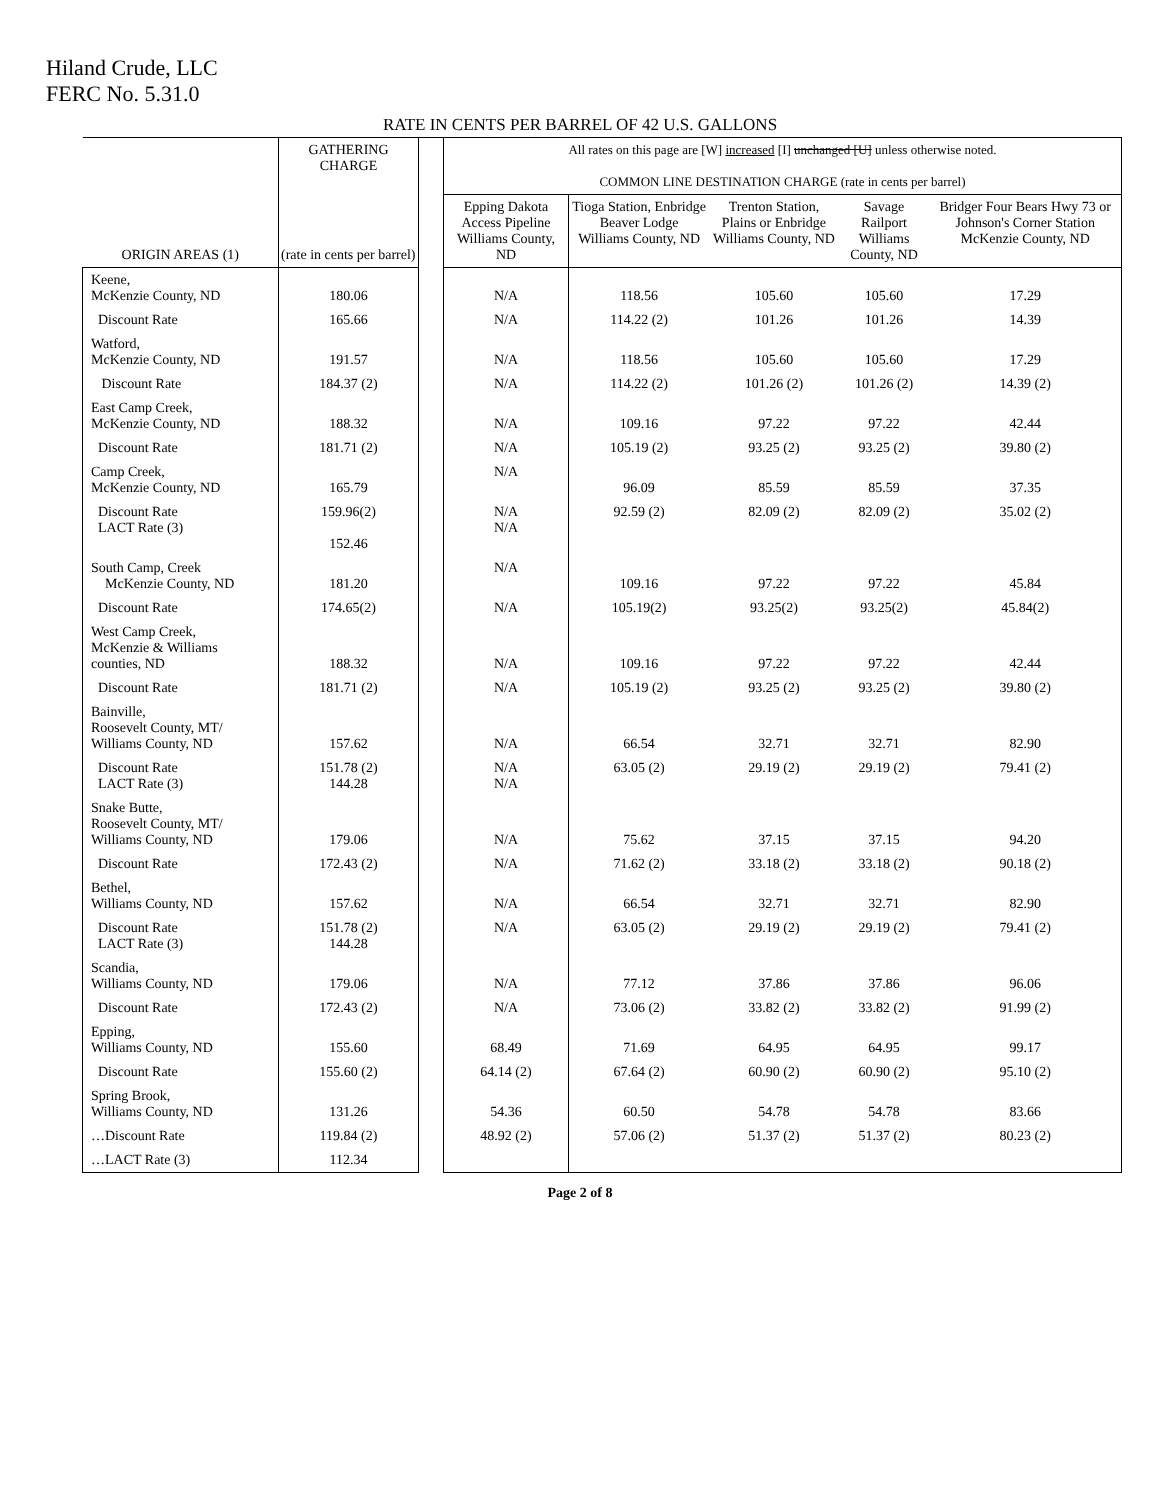Hiland Crude, LLC
FERC No. 5.31.0
RATE IN CENTS PER BARREL OF 42 U.S. GALLONS
| | GATHERING CHARGE | | All rates on this page are [W] increased [I] unchanged [U] unless otherwise noted. COMMON LINE DESTINATION CHARGE (rate in cents per barrel) | | | | |
| --- | --- | --- | --- | --- | --- | --- | --- |
| ORIGIN AREAS (1) | (rate in cents per barrel) | | Epping Dakota Access Pipeline Williams County, ND | Tioga Station, Enbridge Beaver Lodge Williams County, ND | Trenton Station, Plains or Enbridge Williams County, ND | Savage Railport Williams County, ND | Bridger Four Bears Hwy 73 or Johnson's Corner Station McKenzie County, ND |
| Keene, McKenzie County, ND | 180.06 | | N/A | 118.56 | 105.60 | 105.60 | 17.29 |
| Discount Rate | 165.66 | | N/A | 114.22 (2) | 101.26 | 101.26 | 14.39 |
| Watford, McKenzie County, ND | 191.57 | | N/A | 118.56 | 105.60 | 105.60 | 17.29 |
| Discount Rate | 184.37 (2) | | N/A | 114.22 (2) | 101.26 (2) | 101.26 (2) | 14.39 (2) |
| East Camp Creek, McKenzie County, ND | 188.32 | | N/A | 109.16 | 97.22 | 97.22 | 42.44 |
| Discount Rate | 181.71 (2) | | N/A | 105.19 (2) | 93.25 (2) | 93.25 (2) | 39.80 (2) |
| Camp Creek, McKenzie County, ND | 165.79 | | N/A | 96.09 | 85.59 | 85.59 | 37.35 |
| Discount Rate LACT Rate (3) | 159.96(2) 152.46 | | N/A N/A | 92.59 (2) | 82.09 (2) | 82.09 (2) | 35.02 (2) |
| South Camp, Creek McKenzie County, ND | 181.20 | | N/A | 109.16 | 97.22 | 97.22 | 45.84 |
| Discount Rate | 174.65(2) | | N/A | 105.19(2) | 93.25(2) | 93.25(2) | 45.84(2) |
| West Camp Creek, McKenzie & Williams counties, ND | 188.32 | | N/A | 109.16 | 97.22 | 97.22 | 42.44 |
| Discount Rate | 181.71 (2) | | N/A | 105.19 (2) | 93.25 (2) | 93.25 (2) | 39.80 (2) |
| Bainville, Roosevelt County, MT/ Williams County, ND | 157.62 | | N/A | 66.54 | 32.71 | 32.71 | 82.90 |
| Discount Rate LACT Rate (3) | 151.78 (2) 144.28 | | N/A N/A | 63.05 (2) | 29.19 (2) | 29.19 (2) | 79.41 (2) |
| Snake Butte, Roosevelt County, MT/ Williams County, ND | 179.06 | | N/A | 75.62 | 37.15 | 37.15 | 94.20 |
| Discount Rate | 172.43 (2) | | N/A | 71.62 (2) | 33.18 (2) | 33.18 (2) | 90.18 (2) |
| Bethel, Williams County, ND | 157.62 | | N/A | 66.54 | 32.71 | 32.71 | 82.90 |
| Discount Rate LACT Rate (3) | 151.78 (2) 144.28 | | N/A | 63.05 (2) | 29.19 (2) | 29.19 (2) | 79.41 (2) |
| Scandia, Williams County, ND | 179.06 | | N/A | 77.12 | 37.86 | 37.86 | 96.06 |
| Discount Rate | 172.43 (2) | | N/A | 73.06 (2) | 33.82 (2) | 33.82 (2) | 91.99 (2) |
| Epping, Williams County, ND | 155.60 | | 68.49 | 71.69 | 64.95 | 64.95 | 99.17 |
| Discount Rate | 155.60 (2) | | 64.14 (2) | 67.64 (2) | 60.90 (2) | 60.90 (2) | 95.10 (2) |
| Spring Brook, Williams County, ND | 131.26 | | 54.36 | 60.50 | 54.78 | 54.78 | 83.66 |
| …Discount Rate | 119.84 (2) | | 48.92 (2) | 57.06 (2) | 51.37 (2) | 51.37 (2) | 80.23 (2) |
| …LACT Rate (3) | 112.34 | | | | | | |
Page 2 of 8